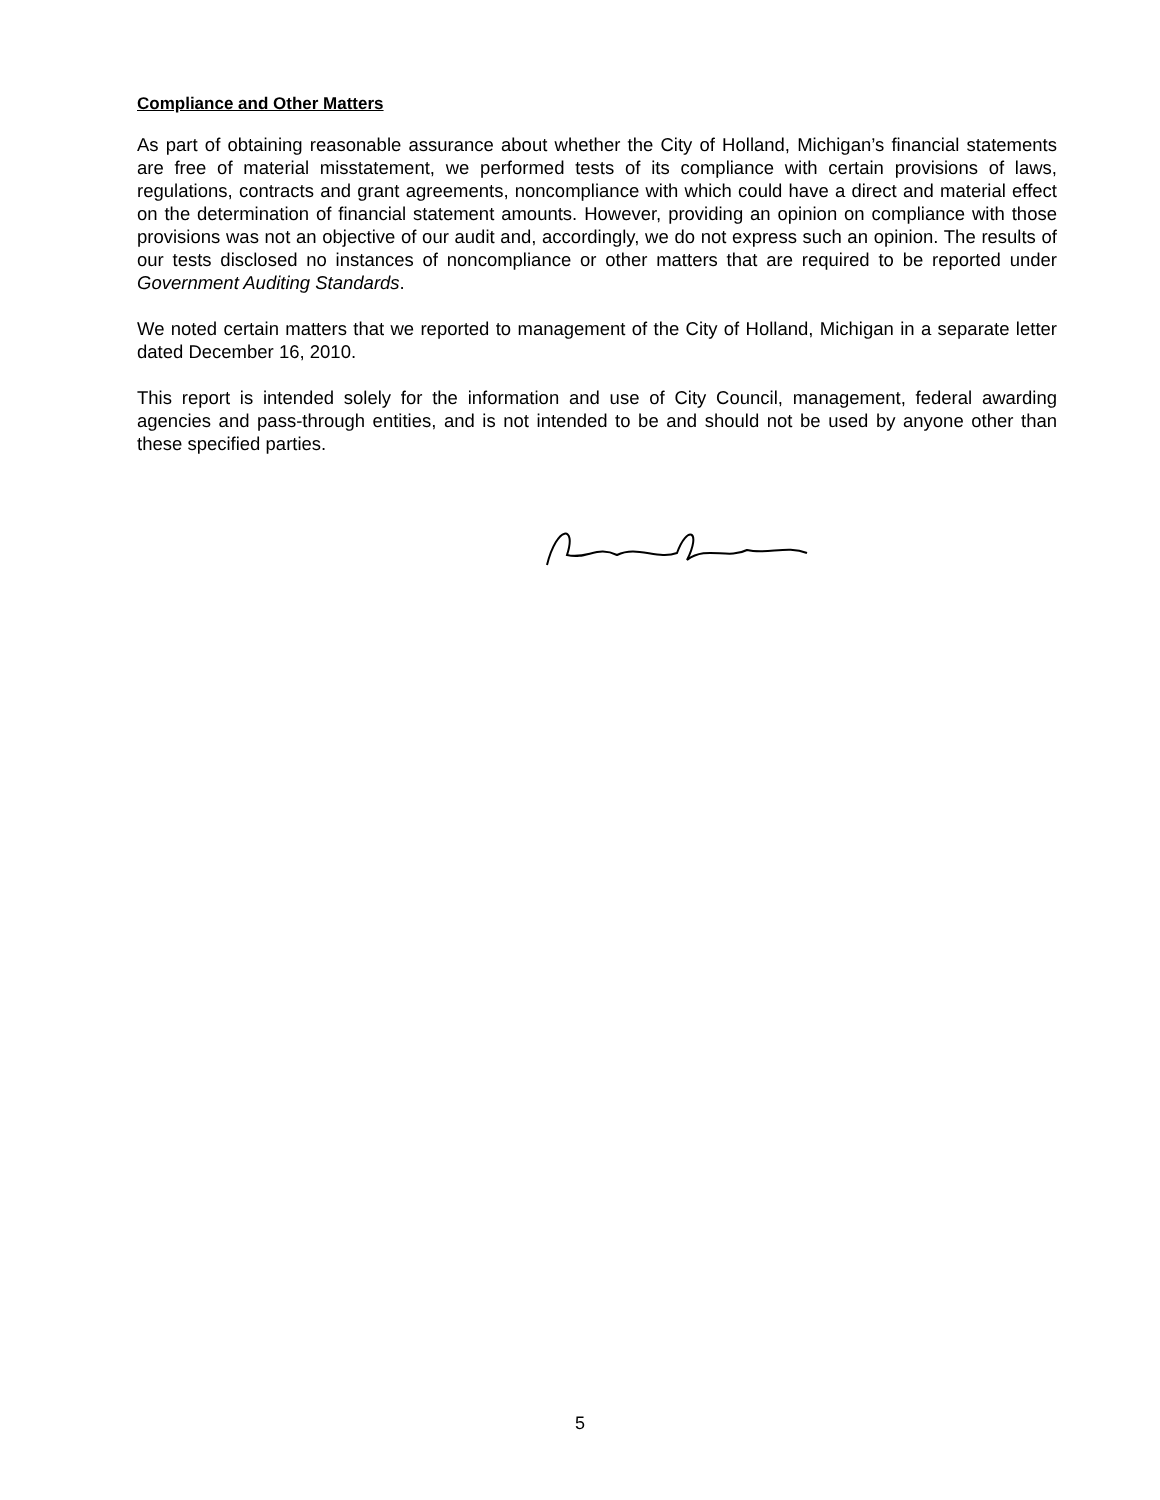Compliance and Other Matters
As part of obtaining reasonable assurance about whether the City of Holland, Michigan’s financial statements are free of material misstatement, we performed tests of its compliance with certain provisions of laws, regulations, contracts and grant agreements, noncompliance with which could have a direct and material effect on the determination of financial statement amounts. However, providing an opinion on compliance with those provisions was not an objective of our audit and, accordingly, we do not express such an opinion. The results of our tests disclosed no instances of noncompliance or other matters that are required to be reported under Government Auditing Standards.
We noted certain matters that we reported to management of the City of Holland, Michigan in a separate letter dated December 16, 2010.
This report is intended solely for the information and use of City Council, management, federal awarding agencies and pass-through entities, and is not intended to be and should not be used by anyone other than these specified parties.
5